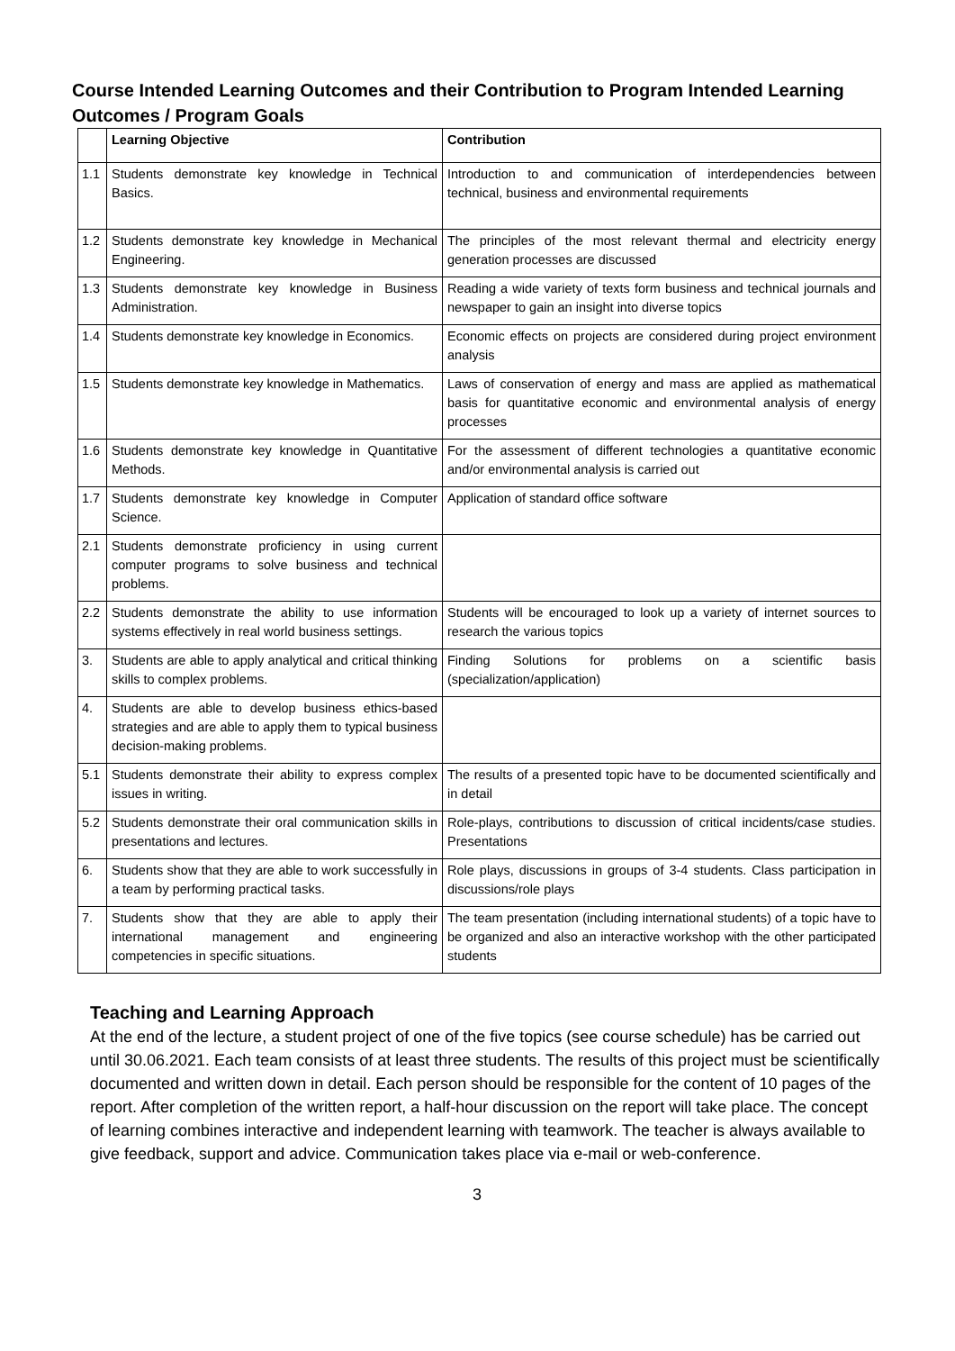Course Intended Learning Outcomes and their Contribution to Program Intended Learning Outcomes / Program Goals
| | Learning Objective | Contribution |
| --- | --- | --- |
| 1.1 | Students demonstrate key knowledge in Technical Basics. | Introduction to and communication of interdependencies between technical, business and environmental requirements |
| 1.2 | Students demonstrate key knowledge in Mechanical Engineering. | The principles of the most relevant thermal and electricity energy generation processes are discussed |
| 1.3 | Students demonstrate key knowledge in Business Administration. | Reading a wide variety of texts form business and technical journals and newspaper to gain an insight into diverse topics |
| 1.4 | Students demonstrate key knowledge in Economics. | Economic effects on projects are considered during project environment analysis |
| 1.5 | Students demonstrate key knowledge in Mathematics. | Laws of conservation of energy and mass are applied as mathematical basis for quantitative economic and environmental analysis of energy processes |
| 1.6 | Students demonstrate key knowledge in Quantitative Methods. | For the assessment of different technologies a quantitative economic and/or environmental analysis is carried out |
| 1.7 | Students demonstrate key knowledge in Computer Science. | Application of standard office software |
| 2.1 | Students demonstrate proficiency in using current computer programs to solve business and technical problems. | |
| 2.2 | Students demonstrate the ability to use information systems effectively in real world business settings. | Students will be encouraged to look up a variety of internet sources to research the various topics |
| 3. | Students are able to apply analytical and critical thinking skills to complex problems. | Finding Solutions for problems on a scientific basis (specialization/application) |
| 4. | Students are able to develop business ethics-based strategies and are able to apply them to typical business decision-making problems. | |
| 5.1 | Students demonstrate their ability to express complex issues in writing. | The results of a presented topic have to be documented scientifically and in detail |
| 5.2 | Students demonstrate their oral communication skills in presentations and lectures. | Role-plays, contributions to discussion of critical incidents/case studies. Presentations |
| 6. | Students show that they are able to work successfully in a team by performing practical tasks. | Role plays, discussions in groups of 3-4 students. Class participation in discussions/role plays |
| 7. | Students show that they are able to apply their international management and engineering competencies in specific situations. | The team presentation (including international students) of a topic have to be organized and also an interactive workshop with the other participated students |
Teaching and Learning Approach
At the end of the lecture, a student project of one of the five topics (see course schedule) has be carried out until 30.06.2021. Each team consists of at least three students. The results of this project must be scientifically documented and written down in detail. Each person should be responsible for the content of 10 pages of the report. After completion of the written report, a half-hour discussion on the report will take place. The concept of learning combines interactive and independent learning with teamwork. The teacher is always available to give feedback, support and advice. Communication takes place via e-mail or web-conference.
3